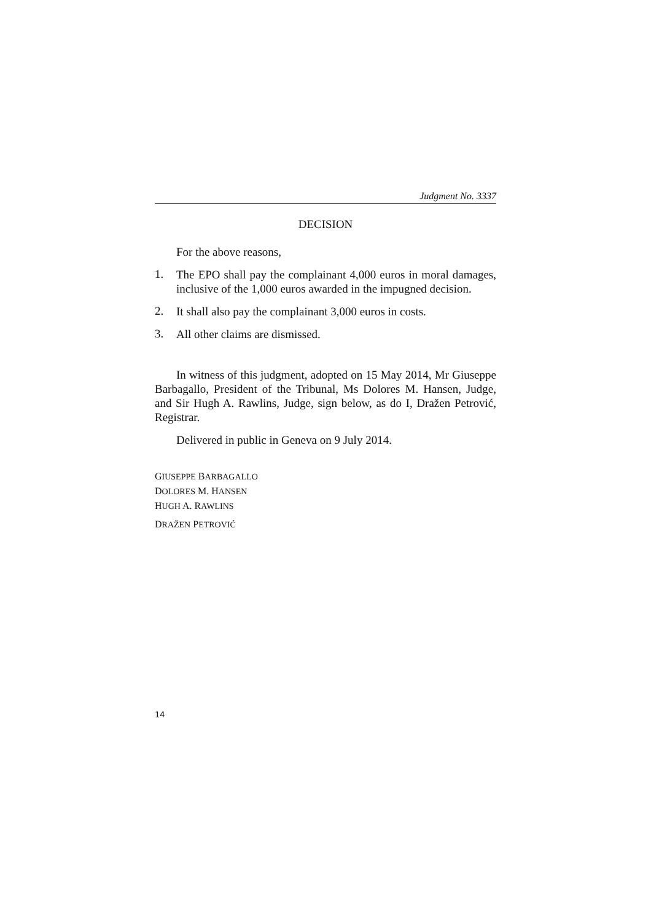Judgment No. 3337
DECISION
For the above reasons,
1.
The EPO shall pay the complainant 4,000 euros in moral damages, inclusive of the 1,000 euros awarded in the impugned decision.
2.
It shall also pay the complainant 3,000 euros in costs.
3.
All other claims are dismissed.
In witness of this judgment, adopted on 15 May 2014, Mr Giuseppe Barbagallo, President of the Tribunal, Ms Dolores M. Hansen, Judge, and Sir Hugh A. Rawlins, Judge, sign below, as do I, Dražen Petrović, Registrar.
Delivered in public in Geneva on 9 July 2014.
GIUSEPPE BARBAGALLO
DOLORES M. HANSEN
HUGH A. RAWLINS
DRAŽEN PETROVIĆ
14